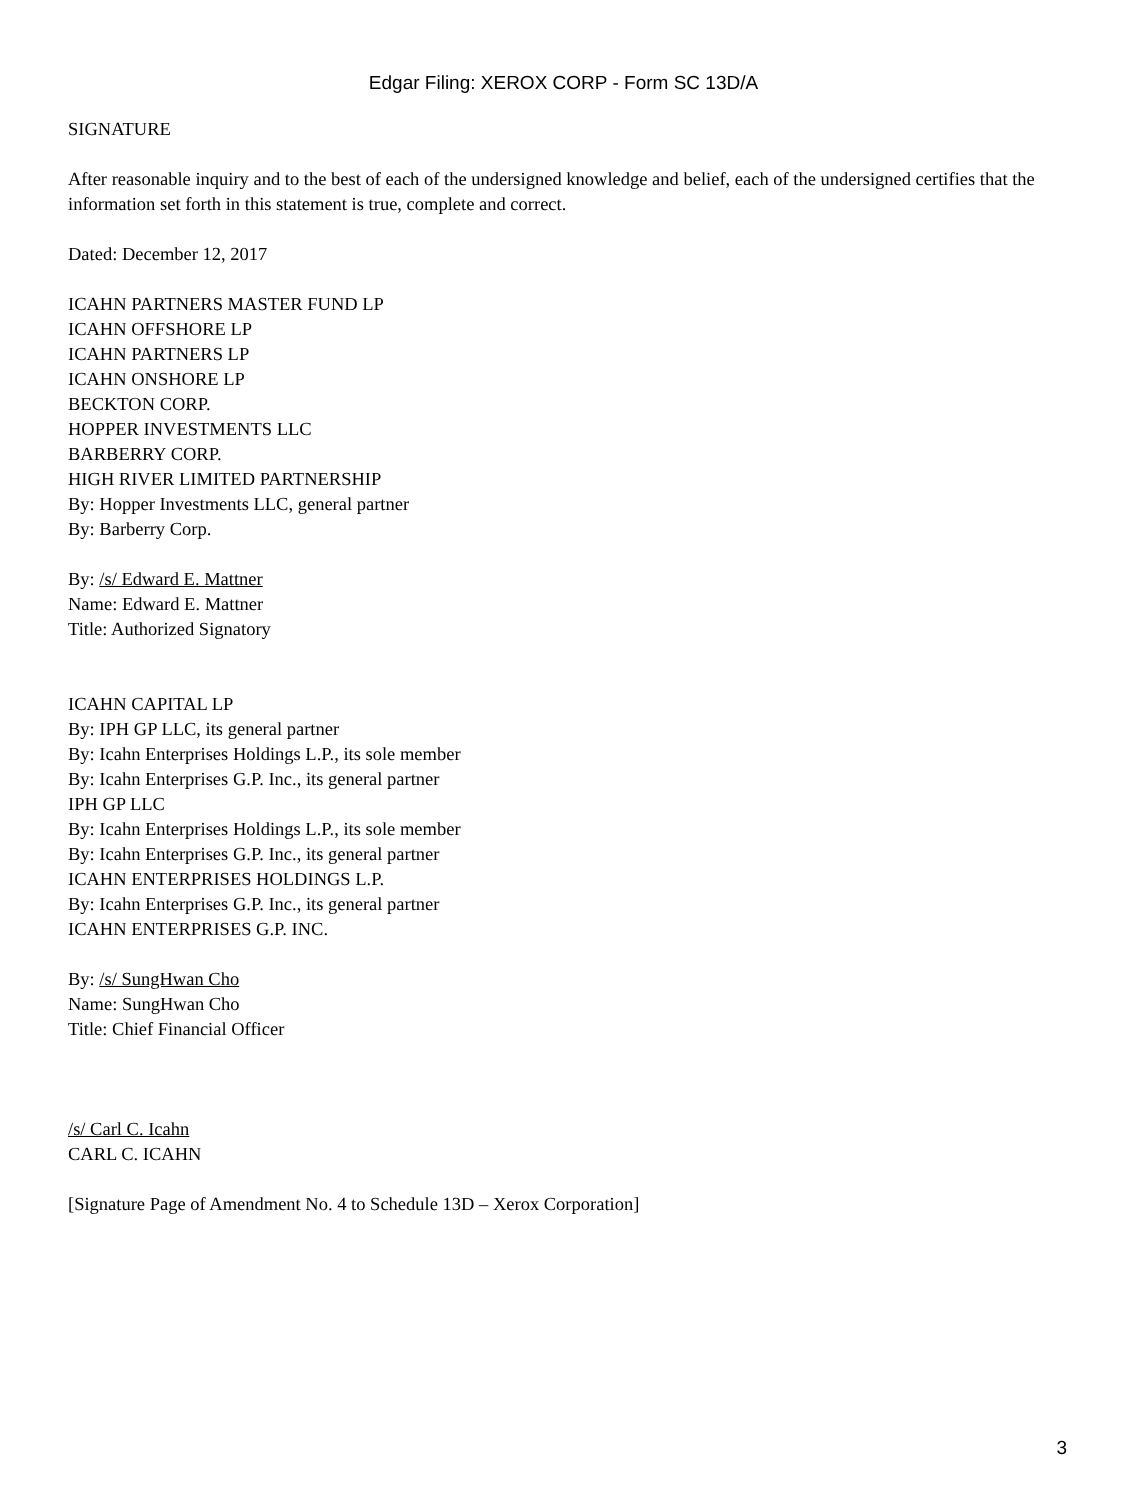Edgar Filing: XEROX CORP - Form SC 13D/A
SIGNATURE
After reasonable inquiry and to the best of each of the undersigned knowledge and belief, each of the undersigned certifies that the information set forth in this statement is true, complete and correct.
Dated: December 12, 2017
ICAHN PARTNERS MASTER FUND LP
ICAHN OFFSHORE LP
ICAHN PARTNERS LP
ICAHN ONSHORE LP
BECKTON CORP.
HOPPER INVESTMENTS LLC
BARBERRY CORP.
HIGH RIVER LIMITED PARTNERSHIP
By: Hopper Investments LLC, general partner
By: Barberry Corp.
By: /s/ Edward E. Mattner
Name: Edward E. Mattner
Title: Authorized Signatory
ICAHN CAPITAL LP
By: IPH GP LLC, its general partner
By: Icahn Enterprises Holdings L.P., its sole member
By: Icahn Enterprises G.P. Inc., its general partner
IPH GP LLC
By: Icahn Enterprises Holdings L.P., its sole member
By: Icahn Enterprises G.P. Inc., its general partner
ICAHN ENTERPRISES HOLDINGS L.P.
By: Icahn Enterprises G.P. Inc., its general partner
ICAHN ENTERPRISES G.P. INC.
By: /s/ SungHwan Cho
Name: SungHwan Cho
Title: Chief Financial Officer
/s/ Carl C. Icahn
CARL C. ICAHN
[Signature Page of Amendment No. 4 to Schedule 13D – Xerox Corporation]
3